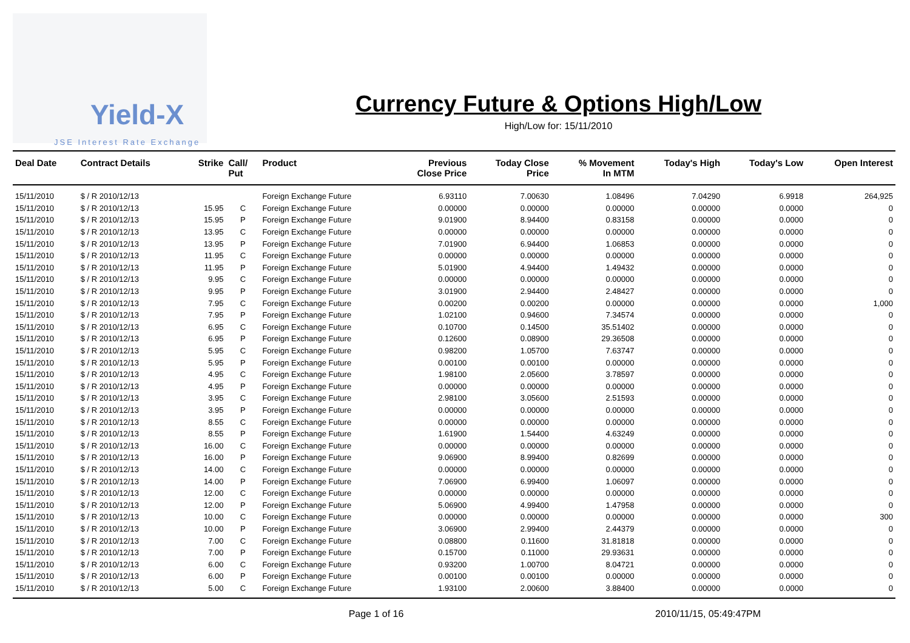Yield-X
JSE Interest Rate Exchange
Currency Future & Options High/Low
High/Low for: 15/11/2010
| Deal Date | Contract Details | Strike | Call/ Put | Product | Previous Close Price | Today Close Price | % Movement In MTM | Today's High | Today's Low | Open Interest |
| --- | --- | --- | --- | --- | --- | --- | --- | --- | --- | --- |
| 15/11/2010 | $ / R 2010/12/13 | | | Foreign Exchange Future | 6.93110 | 7.00630 | 1.08496 | 7.04290 | 6.9918 | 264,925 |
| 15/11/2010 | $ / R 2010/12/13 | 15.95 | C | Foreign Exchange Future | 0.00000 | 0.00000 | 0.00000 | 0.00000 | 0.0000 | 0 |
| 15/11/2010 | $ / R 2010/12/13 | 15.95 | P | Foreign Exchange Future | 9.01900 | 8.94400 | 0.83158 | 0.00000 | 0.0000 | 0 |
| 15/11/2010 | $ / R 2010/12/13 | 13.95 | C | Foreign Exchange Future | 0.00000 | 0.00000 | 0.00000 | 0.00000 | 0.0000 | 0 |
| 15/11/2010 | $ / R 2010/12/13 | 13.95 | P | Foreign Exchange Future | 7.01900 | 6.94400 | 1.06853 | 0.00000 | 0.0000 | 0 |
| 15/11/2010 | $ / R 2010/12/13 | 11.95 | C | Foreign Exchange Future | 0.00000 | 0.00000 | 0.00000 | 0.00000 | 0.0000 | 0 |
| 15/11/2010 | $ / R 2010/12/13 | 11.95 | P | Foreign Exchange Future | 5.01900 | 4.94400 | 1.49432 | 0.00000 | 0.0000 | 0 |
| 15/11/2010 | $ / R 2010/12/13 | 9.95 | C | Foreign Exchange Future | 0.00000 | 0.00000 | 0.00000 | 0.00000 | 0.0000 | 0 |
| 15/11/2010 | $ / R 2010/12/13 | 9.95 | P | Foreign Exchange Future | 3.01900 | 2.94400 | 2.48427 | 0.00000 | 0.0000 | 0 |
| 15/11/2010 | $ / R 2010/12/13 | 7.95 | C | Foreign Exchange Future | 0.00200 | 0.00200 | 0.00000 | 0.00000 | 0.0000 | 1,000 |
| 15/11/2010 | $ / R 2010/12/13 | 7.95 | P | Foreign Exchange Future | 1.02100 | 0.94600 | 7.34574 | 0.00000 | 0.0000 | 0 |
| 15/11/2010 | $ / R 2010/12/13 | 6.95 | C | Foreign Exchange Future | 0.10700 | 0.14500 | 35.51402 | 0.00000 | 0.0000 | 0 |
| 15/11/2010 | $ / R 2010/12/13 | 6.95 | P | Foreign Exchange Future | 0.12600 | 0.08900 | 29.36508 | 0.00000 | 0.0000 | 0 |
| 15/11/2010 | $ / R 2010/12/13 | 5.95 | C | Foreign Exchange Future | 0.98200 | 1.05700 | 7.63747 | 0.00000 | 0.0000 | 0 |
| 15/11/2010 | $ / R 2010/12/13 | 5.95 | P | Foreign Exchange Future | 0.00100 | 0.00100 | 0.00000 | 0.00000 | 0.0000 | 0 |
| 15/11/2010 | $ / R 2010/12/13 | 4.95 | C | Foreign Exchange Future | 1.98100 | 2.05600 | 3.78597 | 0.00000 | 0.0000 | 0 |
| 15/11/2010 | $ / R 2010/12/13 | 4.95 | P | Foreign Exchange Future | 0.00000 | 0.00000 | 0.00000 | 0.00000 | 0.0000 | 0 |
| 15/11/2010 | $ / R 2010/12/13 | 3.95 | C | Foreign Exchange Future | 2.98100 | 3.05600 | 2.51593 | 0.00000 | 0.0000 | 0 |
| 15/11/2010 | $ / R 2010/12/13 | 3.95 | P | Foreign Exchange Future | 0.00000 | 0.00000 | 0.00000 | 0.00000 | 0.0000 | 0 |
| 15/11/2010 | $ / R 2010/12/13 | 8.55 | C | Foreign Exchange Future | 0.00000 | 0.00000 | 0.00000 | 0.00000 | 0.0000 | 0 |
| 15/11/2010 | $ / R 2010/12/13 | 8.55 | P | Foreign Exchange Future | 1.61900 | 1.54400 | 4.63249 | 0.00000 | 0.0000 | 0 |
| 15/11/2010 | $ / R 2010/12/13 | 16.00 | C | Foreign Exchange Future | 0.00000 | 0.00000 | 0.00000 | 0.00000 | 0.0000 | 0 |
| 15/11/2010 | $ / R 2010/12/13 | 16.00 | P | Foreign Exchange Future | 9.06900 | 8.99400 | 0.82699 | 0.00000 | 0.0000 | 0 |
| 15/11/2010 | $ / R 2010/12/13 | 14.00 | C | Foreign Exchange Future | 0.00000 | 0.00000 | 0.00000 | 0.00000 | 0.0000 | 0 |
| 15/11/2010 | $ / R 2010/12/13 | 14.00 | P | Foreign Exchange Future | 7.06900 | 6.99400 | 1.06097 | 0.00000 | 0.0000 | 0 |
| 15/11/2010 | $ / R 2010/12/13 | 12.00 | C | Foreign Exchange Future | 0.00000 | 0.00000 | 0.00000 | 0.00000 | 0.0000 | 0 |
| 15/11/2010 | $ / R 2010/12/13 | 12.00 | P | Foreign Exchange Future | 5.06900 | 4.99400 | 1.47958 | 0.00000 | 0.0000 | 0 |
| 15/11/2010 | $ / R 2010/12/13 | 10.00 | C | Foreign Exchange Future | 0.00000 | 0.00000 | 0.00000 | 0.00000 | 0.0000 | 300 |
| 15/11/2010 | $ / R 2010/12/13 | 10.00 | P | Foreign Exchange Future | 3.06900 | 2.99400 | 2.44379 | 0.00000 | 0.0000 | 0 |
| 15/11/2010 | $ / R 2010/12/13 | 7.00 | C | Foreign Exchange Future | 0.08800 | 0.11600 | 31.81818 | 0.00000 | 0.0000 | 0 |
| 15/11/2010 | $ / R 2010/12/13 | 7.00 | P | Foreign Exchange Future | 0.15700 | 0.11000 | 29.93631 | 0.00000 | 0.0000 | 0 |
| 15/11/2010 | $ / R 2010/12/13 | 6.00 | C | Foreign Exchange Future | 0.93200 | 1.00700 | 8.04721 | 0.00000 | 0.0000 | 0 |
| 15/11/2010 | $ / R 2010/12/13 | 6.00 | P | Foreign Exchange Future | 0.00100 | 0.00100 | 0.00000 | 0.00000 | 0.0000 | 0 |
| 15/11/2010 | $ / R 2010/12/13 | 5.00 | C | Foreign Exchange Future | 1.93100 | 2.00600 | 3.88400 | 0.00000 | 0.0000 | 0 |
Page 1 of 16 2010/11/15, 05:49:47PM